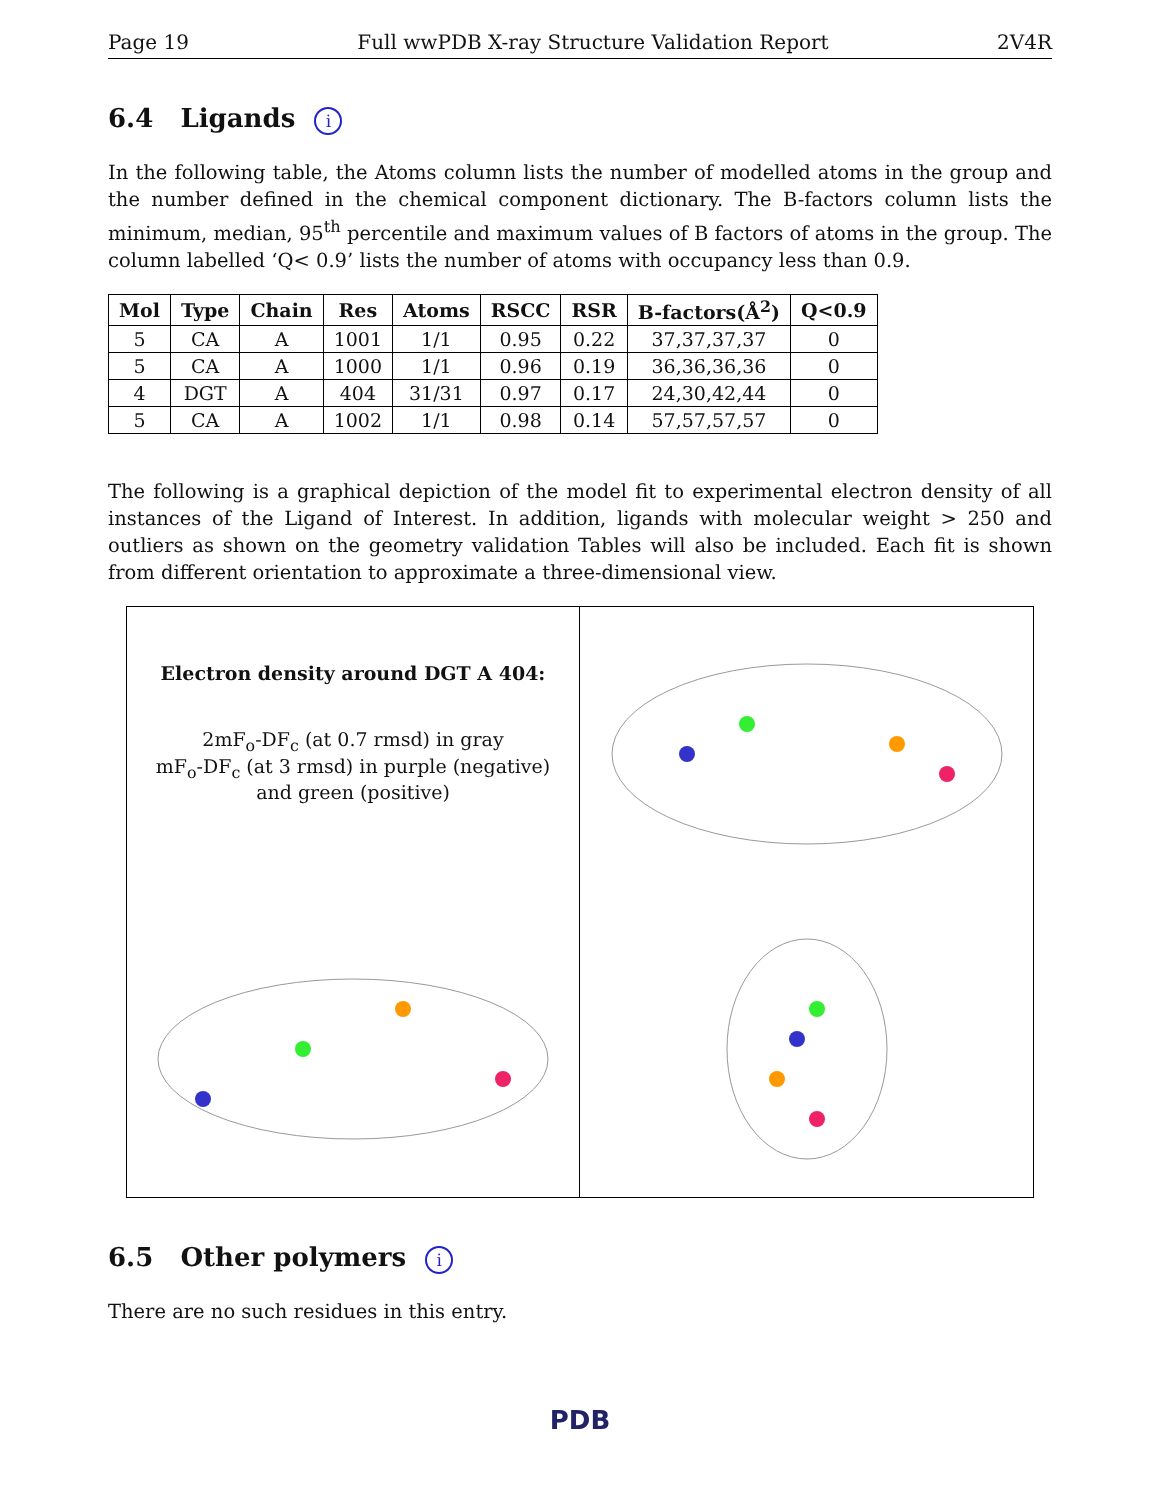Page 19 Full wwPDB X-ray Structure Validation Report 2V4R
6.4 Ligands i
In the following table, the Atoms column lists the number of modelled atoms in the group and the number defined in the chemical component dictionary. The B-factors column lists the minimum, median, 95<sup>th</sup> percentile and maximum values of B factors of atoms in the group. The column labelled ‘Q< 0.9’ lists the number of atoms with occupancy less than 0.9.
| Mol | Type | Chain | Res | Atoms | RSCC | RSR | B-factors(Å<sup>2</sup>) | Q<0.9 |
| --- | --- | --- | --- | --- | --- | --- | --- | --- |
| 5 | CA | A | 1001 | 1/1 | 0.95 | 0.22 | 37,37,37,37 | 0 |
| 5 | CA | A | 1000 | 1/1 | 0.96 | 0.19 | 36,36,36,36 | 0 |
| 4 | DGT | A | 404 | 31/31 | 0.97 | 0.17 | 24,30,42,44 | 0 |
| 5 | CA | A | 1002 | 1/1 | 0.98 | 0.14 | 57,57,57,57 | 0 |
The following is a graphical depiction of the model fit to experimental electron density of all instances of the Ligand of Interest. In addition, ligands with molecular weight > 250 and outliers as shown on the geometry validation Tables will also be included. Each fit is shown from different orientation to approximate a three-dimensional view.
Electron density around DGT A 404:
2mF<sub>o</sub>-DF<sub>c</sub> (at 0.7 rmsd) in gray
mF<sub>o</sub>-DF<sub>c</sub> (at 3 rmsd) in purple (negative)
and green (positive)
6.5 Other polymers i
There are no such residues in this entry.
PDB